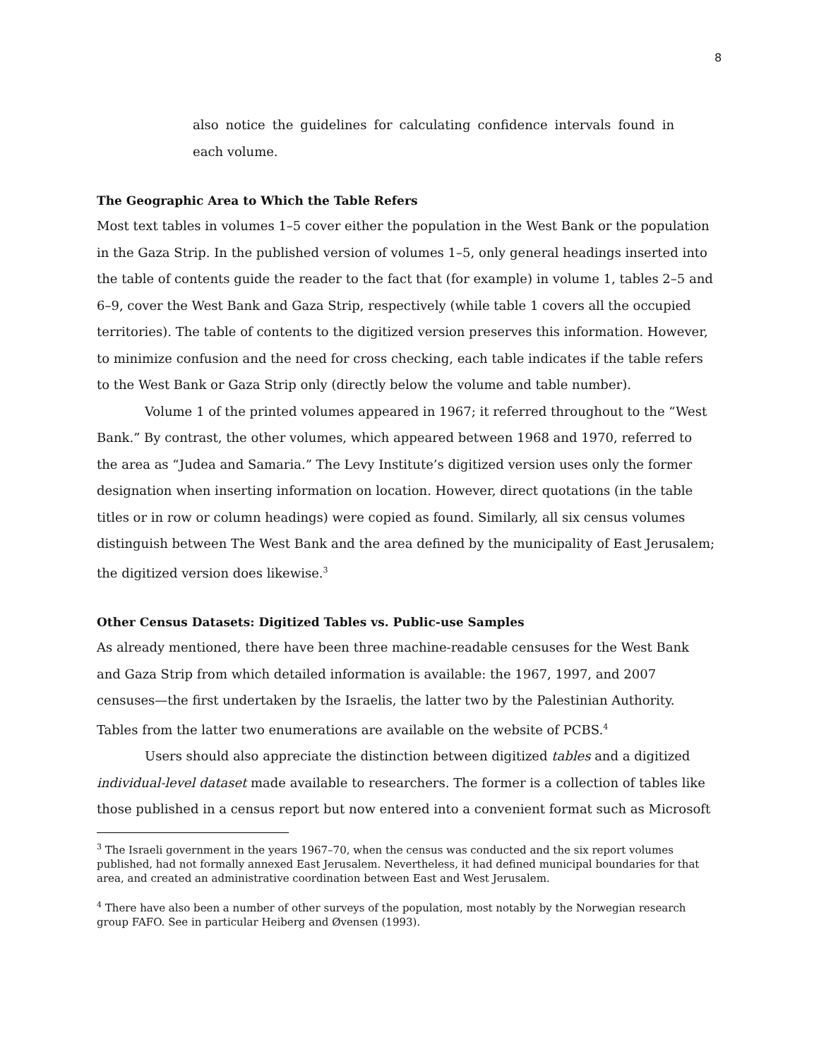8
also notice the guidelines for calculating confidence intervals found in each volume.
The Geographic Area to Which the Table Refers
Most text tables in volumes 1–5 cover either the population in the West Bank or the population in the Gaza Strip. In the published version of volumes 1–5, only general headings inserted into the table of contents guide the reader to the fact that (for example) in volume 1, tables 2–5 and 6–9, cover the West Bank and Gaza Strip, respectively (while table 1 covers all the occupied territories). The table of contents to the digitized version preserves this information. However, to minimize confusion and the need for cross checking, each table indicates if the table refers to the West Bank or Gaza Strip only (directly below the volume and table number).
Volume 1 of the printed volumes appeared in 1967; it referred throughout to the “West Bank.” By contrast, the other volumes, which appeared between 1968 and 1970, referred to the area as “Judea and Samaria.” The Levy Institute’s digitized version uses only the former designation when inserting information on location. However, direct quotations (in the table titles or in row or column headings) were copied as found. Similarly, all six census volumes distinguish between The West Bank and the area defined by the municipality of East Jerusalem; the digitized version does likewise.<sup>3</sup>
Other Census Datasets: Digitized Tables vs. Public-use Samples
As already mentioned, there have been three machine-readable censuses for the West Bank and Gaza Strip from which detailed information is available: the 1967, 1997, and 2007 censuses—the first undertaken by the Israelis, the latter two by the Palestinian Authority. Tables from the latter two enumerations are available on the website of PCBS.<sup>4</sup>
Users should also appreciate the distinction between digitized tables and a digitized individual-level dataset made available to researchers. The former is a collection of tables like those published in a census report but now entered into a convenient format such as Microsoft
<sup>3</sup> The Israeli government in the years 1967–70, when the census was conducted and the six report volumes published, had not formally annexed East Jerusalem. Nevertheless, it had defined municipal boundaries for that area, and created an administrative coordination between East and West Jerusalem.
<sup>4</sup> There have also been a number of other surveys of the population, most notably by the Norwegian research group FAFO. See in particular Heiberg and Øvensen (1993).